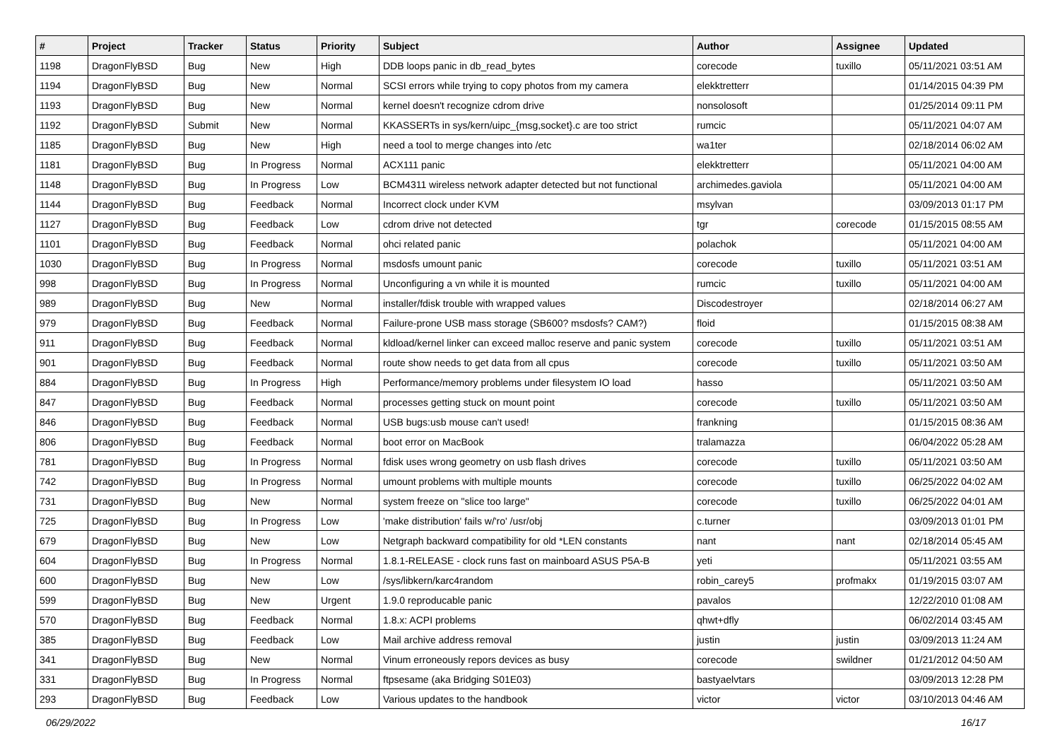| # | Project | Tracker | Status | Priority | Subject | Author | Assignee | Updated |
| --- | --- | --- | --- | --- | --- | --- | --- | --- |
| 1198 | DragonFlyBSD | Bug | New | High | DDB loops panic in db_read_bytes | corecode | tuxillo | 05/11/2021 03:51 AM |
| 1194 | DragonFlyBSD | Bug | New | Normal | SCSI errors while trying to copy photos from my camera | elekktretterr | | 01/14/2015 04:39 PM |
| 1193 | DragonFlyBSD | Bug | New | Normal | kernel doesn't recognize cdrom drive | nonsolosoft | | 01/25/2014 09:11 PM |
| 1192 | DragonFlyBSD | Submit | New | Normal | KKASSERTs in sys/kern/uipc_{msg,socket}.c are too strict | rumcic | | 05/11/2021 04:07 AM |
| 1185 | DragonFlyBSD | Bug | New | High | need a tool to merge changes into /etc | wa1ter | | 02/18/2014 06:02 AM |
| 1181 | DragonFlyBSD | Bug | In Progress | Normal | ACX111 panic | elekktretterr | | 05/11/2021 04:00 AM |
| 1148 | DragonFlyBSD | Bug | In Progress | Low | BCM4311 wireless network adapter detected but not functional | archimedes.gaviola | | 05/11/2021 04:00 AM |
| 1144 | DragonFlyBSD | Bug | Feedback | Normal | Incorrect clock under KVM | msylvan | | 03/09/2013 01:17 PM |
| 1127 | DragonFlyBSD | Bug | Feedback | Low | cdrom drive not detected | tgr | corecode | 01/15/2015 08:55 AM |
| 1101 | DragonFlyBSD | Bug | Feedback | Normal | ohci related panic | polachok | | 05/11/2021 04:00 AM |
| 1030 | DragonFlyBSD | Bug | In Progress | Normal | msdosfs umount panic | corecode | tuxillo | 05/11/2021 03:51 AM |
| 998 | DragonFlyBSD | Bug | In Progress | Normal | Unconfiguring a vn while it is mounted | rumcic | tuxillo | 05/11/2021 04:00 AM |
| 989 | DragonFlyBSD | Bug | New | Normal | installer/fdisk trouble with wrapped values | Discodestroyer | | 02/18/2014 06:27 AM |
| 979 | DragonFlyBSD | Bug | Feedback | Normal | Failure-prone USB mass storage (SB600? msdosfs? CAM?) | floid | | 01/15/2015 08:38 AM |
| 911 | DragonFlyBSD | Bug | Feedback | Normal | kldload/kernel linker can exceed malloc reserve and panic system | corecode | tuxillo | 05/11/2021 03:51 AM |
| 901 | DragonFlyBSD | Bug | Feedback | Normal | route show needs to get data from all cpus | corecode | tuxillo | 05/11/2021 03:50 AM |
| 884 | DragonFlyBSD | Bug | In Progress | High | Performance/memory problems under filesystem IO load | hasso | | 05/11/2021 03:50 AM |
| 847 | DragonFlyBSD | Bug | Feedback | Normal | processes getting stuck on mount point | corecode | tuxillo | 05/11/2021 03:50 AM |
| 846 | DragonFlyBSD | Bug | Feedback | Normal | USB bugs:usb mouse can't used! | frankning | | 01/15/2015 08:36 AM |
| 806 | DragonFlyBSD | Bug | Feedback | Normal | boot error on MacBook | tralamazza | | 06/04/2022 05:28 AM |
| 781 | DragonFlyBSD | Bug | In Progress | Normal | fdisk uses wrong geometry on usb flash drives | corecode | tuxillo | 05/11/2021 03:50 AM |
| 742 | DragonFlyBSD | Bug | In Progress | Normal | umount problems with multiple mounts | corecode | tuxillo | 06/25/2022 04:02 AM |
| 731 | DragonFlyBSD | Bug | New | Normal | system freeze on "slice too large" | corecode | tuxillo | 06/25/2022 04:01 AM |
| 725 | DragonFlyBSD | Bug | In Progress | Low | 'make distribution' fails w/'ro' /usr/obj | c.turner | | 03/09/2013 01:01 PM |
| 679 | DragonFlyBSD | Bug | New | Low | Netgraph backward compatibility for old *LEN constants | nant | nant | 02/18/2014 05:45 AM |
| 604 | DragonFlyBSD | Bug | In Progress | Normal | 1.8.1-RELEASE - clock runs fast on mainboard ASUS P5A-B | yeti | | 05/11/2021 03:55 AM |
| 600 | DragonFlyBSD | Bug | New | Low | /sys/libkern/karc4random | robin_carey5 | profmakx | 01/19/2015 03:07 AM |
| 599 | DragonFlyBSD | Bug | New | Urgent | 1.9.0 reproducable panic | pavalos | | 12/22/2010 01:08 AM |
| 570 | DragonFlyBSD | Bug | Feedback | Normal | 1.8.x: ACPI problems | qhwt+dfly | | 06/02/2014 03:45 AM |
| 385 | DragonFlyBSD | Bug | Feedback | Low | Mail archive address removal | justin | justin | 03/09/2013 11:24 AM |
| 341 | DragonFlyBSD | Bug | New | Normal | Vinum erroneously repors devices as busy | corecode | swildner | 01/21/2012 04:50 AM |
| 331 | DragonFlyBSD | Bug | In Progress | Normal | ftpsesame (aka Bridging S01E03) | bastyaelvtars | | 03/09/2013 12:28 PM |
| 293 | DragonFlyBSD | Bug | Feedback | Low | Various updates to the handbook | victor | victor | 03/10/2013 04:46 AM |
06/29/2022 16/17